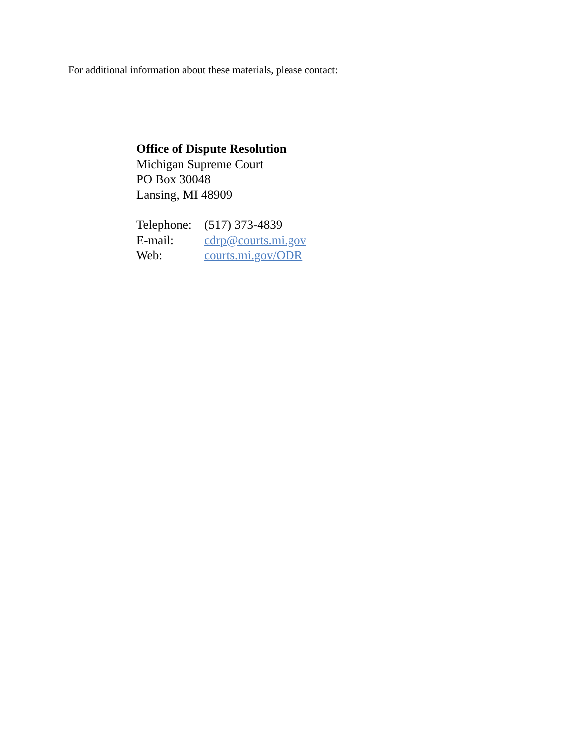For additional information about these materials, please contact:
Office of Dispute Resolution
Michigan Supreme Court
PO Box 30048
Lansing, MI 48909
Telephone: (517) 373-4839
E-mail: cdrp@courts.mi.gov
Web: courts.mi.gov/ODR